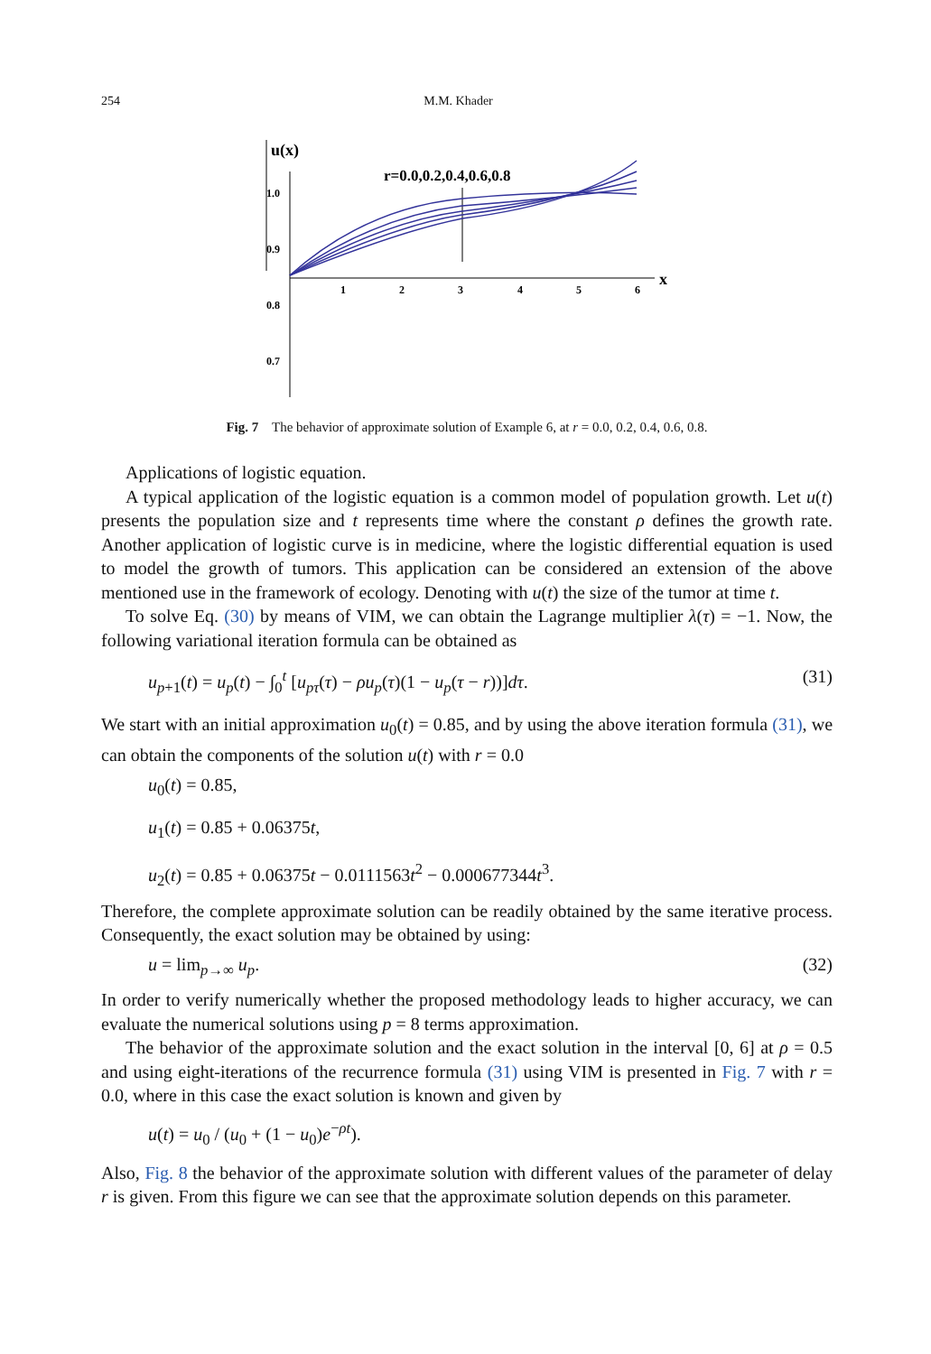254 M.M. Khader
u(x)
x
1.0
0.9
0.8
0.7
1
2
3
4
5
6
r=0.0,0.2,0.4,0.6,0.8
Fig. 7 The behavior of approximate solution of Example 6, at r = 0.0, 0.2, 0.4, 0.6, 0.8.
Applications of logistic equation.
A typical application of the logistic equation is a common model of population growth. Let u(t) presents the population size and t represents time where the constant ρ defines the growth rate. Another application of logistic curve is in medicine, where the logistic differential equation is used to model the growth of tumors. This application can be considered an extension of the above mentioned use in the framework of ecology. Denoting with u(t) the size of the tumor at time t.
To solve Eq. (30) by means of VIM, we can obtain the Lagrange multiplier λ(τ) = −1. Now, the following variational iteration formula can be obtained as
u<sub>p+1</sub>(t) = u<sub>p</sub>(t) − ∫<sub>0</sub><sup>t</sup> [u<sub>pτ</sub>(τ) − ρu<sub>p</sub>(τ)(1 − u<sub>p</sub>(τ − r))]dτ. (31)
We start with an initial approximation u<sub>0</sub>(t) = 0.85, and by using the above iteration formula (31), we can obtain the components of the solution u(t) with r = 0.0
u<sub>0</sub>(t) = 0.85,
u<sub>1</sub>(t) = 0.85 + 0.06375t,
u<sub>2</sub>(t) = 0.85 + 0.06375t − 0.0111563t<sup>2</sup> − 0.000677344t<sup>3</sup>.
Therefore, the complete approximate solution can be readily obtained by the same iterative process. Consequently, the exact solution may be obtained by using:
u = lim<sub>p→∞</sub> u<sub>p</sub>. (32)
In order to verify numerically whether the proposed methodology leads to higher accuracy, we can evaluate the numerical solutions using p = 8 terms approximation.
The behavior of the approximate solution and the exact solution in the interval [0, 6] at ρ = 0.5 and using eight-iterations of the recurrence formula (31) using VIM is presented in Fig. 7 with r = 0.0, where in this case the exact solution is known and given by
u(t) = u<sub>0</sub> / (u<sub>0</sub> + (1 − u<sub>0</sub>)e<sup>−ρt</sup>).
Also, Fig. 8 the behavior of the approximate solution with different values of the parameter of delay r is given. From this figure we can see that the approximate solution depends on this parameter.